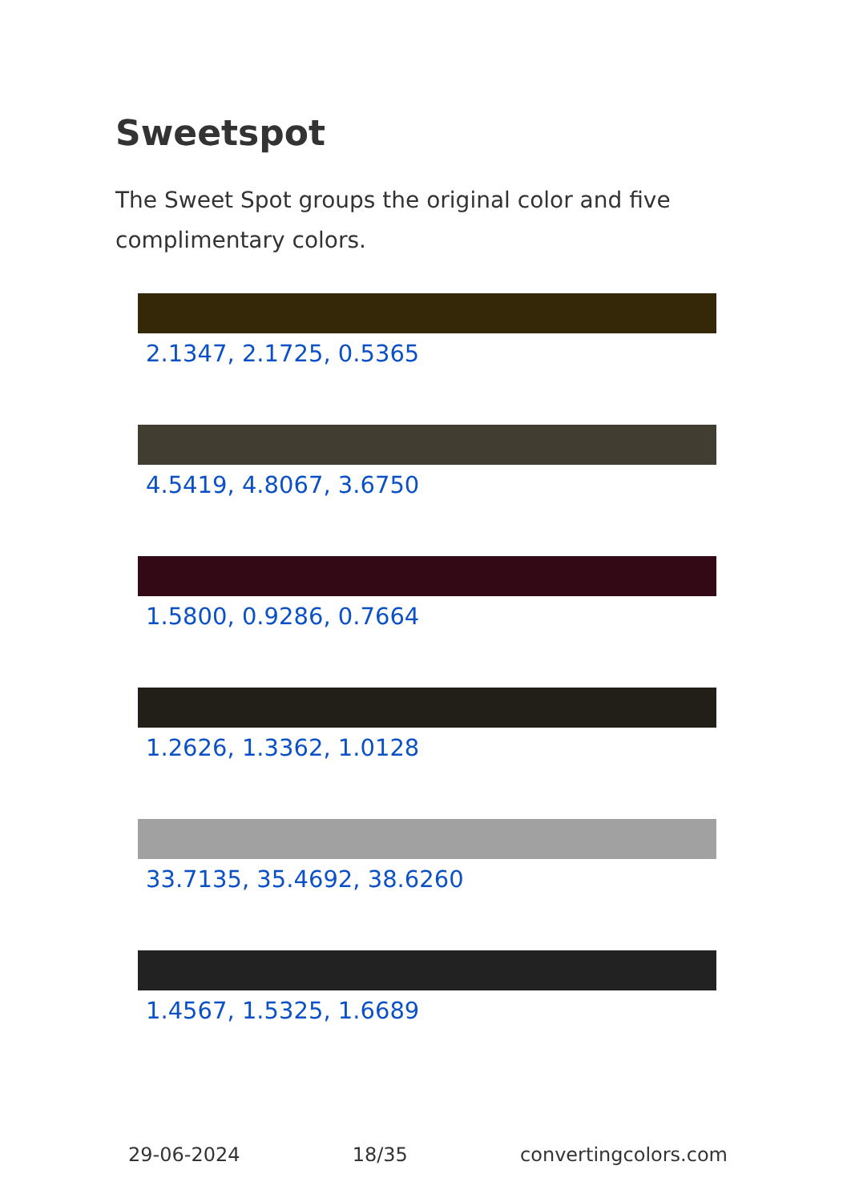Sweetspot
The Sweet Spot groups the original color and five complimentary colors.
2.1347, 2.1725, 0.5365
4.5419, 4.8067, 3.6750
1.5800, 0.9286, 0.7664
1.2626, 1.3362, 1.0128
33.7135, 35.4692, 38.6260
1.4567, 1.5325, 1.6689
29-06-2024 18/35 convertingcolors.com